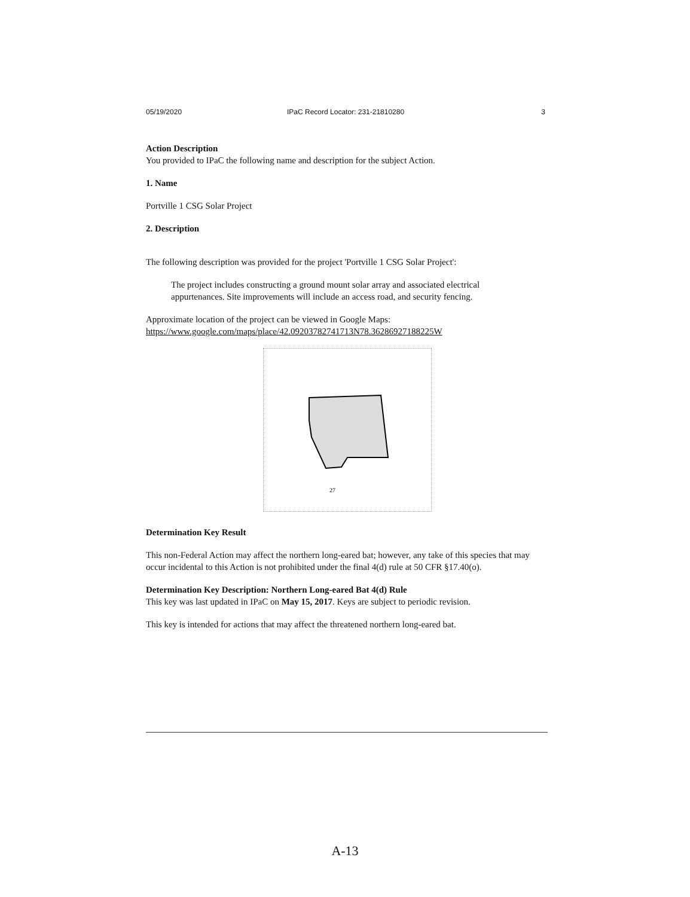05/19/2020 IPaC Record Locator: 231-21810280 3
Action Description
You provided to IPaC the following name and description for the subject Action.
1. Name
Portville 1 CSG Solar Project
2. Description
The following description was provided for the project 'Portville 1 CSG Solar Project':
The project includes constructing a ground mount solar array and associated electrical appurtenances. Site improvements will include an access road, and security fencing.
Approximate location of the project can be viewed in Google Maps: https://www.google.com/maps/place/42.09203782741713N78.36286927188225W
27
Determination Key Result
This non-Federal Action may affect the northern long-eared bat; however, any take of this species that may occur incidental to this Action is not prohibited under the final 4(d) rule at 50 CFR §17.40(o).
Determination Key Description: Northern Long-eared Bat 4(d) Rule
This key was last updated in IPaC on May 15, 2017. Keys are subject to periodic revision.
This key is intended for actions that may affect the threatened northern long-eared bat.
A-13